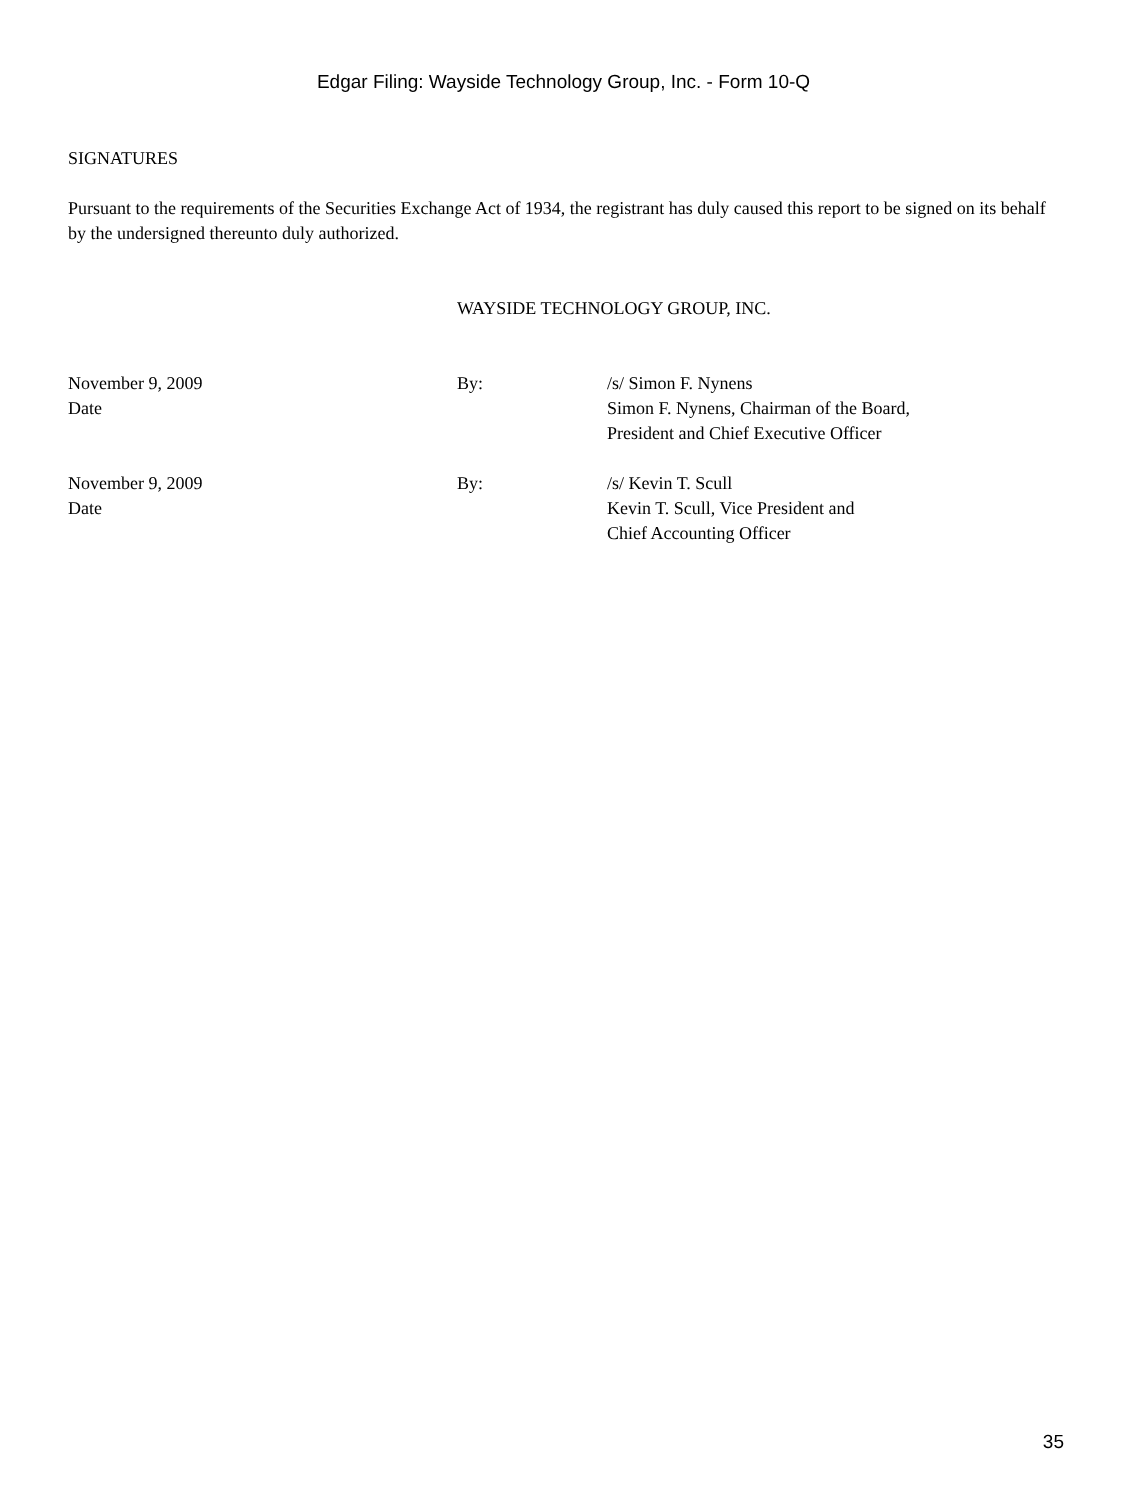Edgar Filing: Wayside Technology Group, Inc. - Form 10-Q
SIGNATURES
Pursuant to the requirements of the Securities Exchange Act of 1934, the registrant has duly caused this report to be signed on its behalf by the undersigned thereunto duly authorized.
WAYSIDE TECHNOLOGY GROUP, INC.
| November 9, 2009 Date | By: | /s/ Simon F. Nynens Simon F. Nynens, Chairman of the Board, President and Chief Executive Officer |
| November 9, 2009 Date | By: | /s/ Kevin T. Scull Kevin T. Scull, Vice President and Chief Accounting Officer |
35